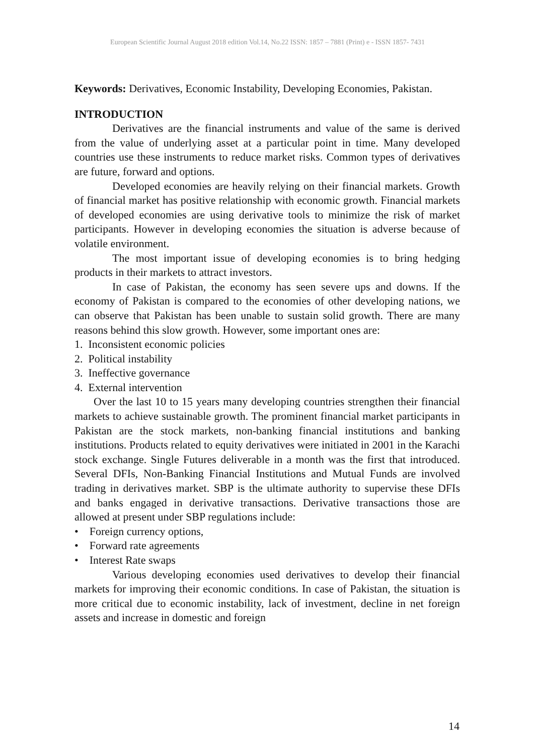European Scientific Journal August 2018 edition Vol.14, No.22 ISSN: 1857 – 7881 (Print) e - ISSN 1857- 7431
Keywords: Derivatives, Economic Instability, Developing Economies, Pakistan.
INTRODUCTION
Derivatives are the financial instruments and value of the same is derived from the value of underlying asset at a particular point in time. Many developed countries use these instruments to reduce market risks. Common types of derivatives are future, forward and options.
Developed economies are heavily relying on their financial markets. Growth of financial market has positive relationship with economic growth. Financial markets of developed economies are using derivative tools to minimize the risk of market participants. However in developing economies the situation is adverse because of volatile environment.
The most important issue of developing economies is to bring hedging products in their markets to attract investors.
In case of Pakistan, the economy has seen severe ups and downs. If the economy of Pakistan is compared to the economies of other developing nations, we can observe that Pakistan has been unable to sustain solid growth. There are many reasons behind this slow growth. However, some important ones are:
1. Inconsistent economic policies
2. Political instability
3. Ineffective governance
4. External intervention
Over the last 10 to 15 years many developing countries strengthen their financial markets to achieve sustainable growth. The prominent financial market participants in Pakistan are the stock markets, non-banking financial institutions and banking institutions. Products related to equity derivatives were initiated in 2001 in the Karachi stock exchange. Single Futures deliverable in a month was the first that introduced. Several DFIs, Non-Banking Financial Institutions and Mutual Funds are involved trading in derivatives market. SBP is the ultimate authority to supervise these DFIs and banks engaged in derivative transactions. Derivative transactions those are allowed at present under SBP regulations include:
• Foreign currency options,
• Forward rate agreements
• Interest Rate swaps
Various developing economies used derivatives to develop their financial markets for improving their economic conditions. In case of Pakistan, the situation is more critical due to economic instability, lack of investment, decline in net foreign assets and increase in domestic and foreign
14